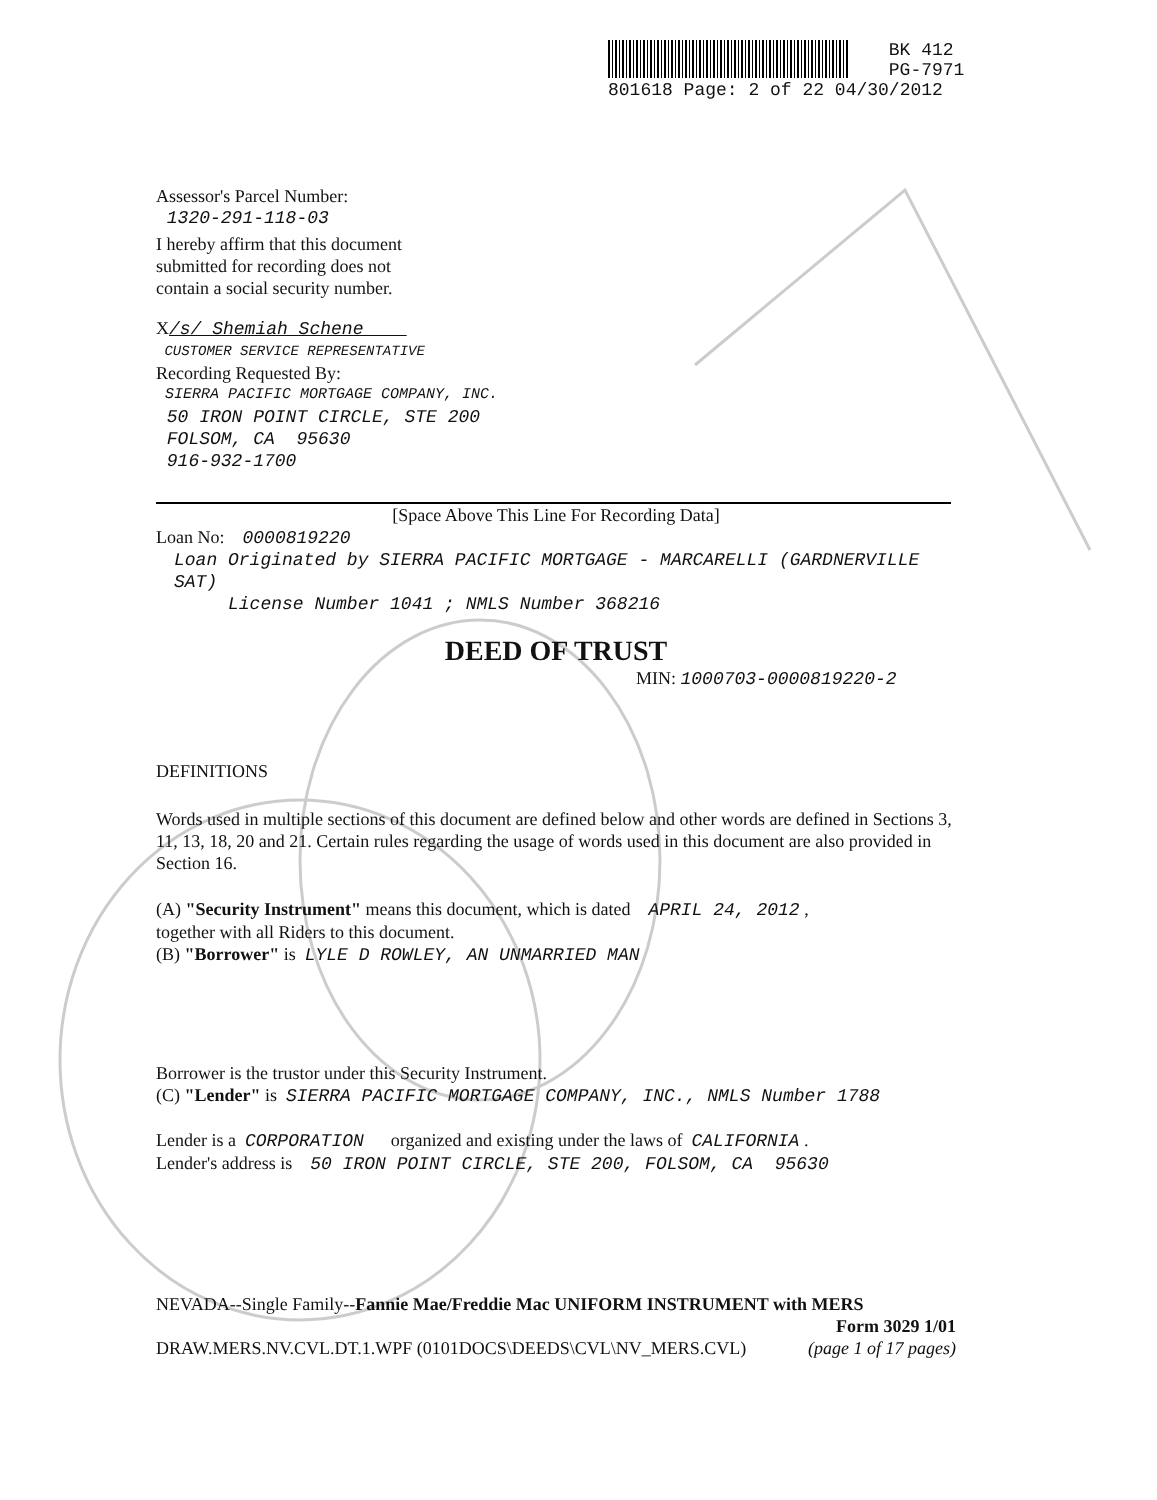BK 412
PG-7971
801618 Page: 2 of 22 04/30/2012
Assessor's Parcel Number:
1320-291-118-03
I hereby affirm that this document
submitted for recording does not
contain a social security number.
X/s/ Shemiah Schene
CUSTOMER SERVICE REPRESENTATIVE
Recording Requested By:
SIERRA PACIFIC MORTGAGE COMPANY, INC.
50 IRON POINT CIRCLE, STE 200
FOLSOM, CA 95630
916-932-1700
[Space Above This Line For Recording Data]
Loan No: 0000819220
Loan Originated by SIERRA PACIFIC MORTGAGE - MARCARELLI (GARDNERVILLE SAT)
License Number 1041 ; NMLS Number 368216
DEED OF TRUST
MIN: 1000703-0000819220-2
DEFINITIONS
Words used in multiple sections of this document are defined below and other words are defined in Sections 3, 11, 13, 18, 20 and 21. Certain rules regarding the usage of words used in this document are also provided in Section 16.
(A) "Security Instrument" means this document, which is dated APRIL 24, 2012 ,
together with all Riders to this document.
(B) "Borrower" is LYLE D ROWLEY, AN UNMARRIED MAN
Borrower is the trustor under this Security Instrument.
(C) "Lender" is SIERRA PACIFIC MORTGAGE COMPANY, INC., NMLS Number 1788
Lender is a CORPORATION organized and existing under the laws of CALIFORNIA .
Lender's address is 50 IRON POINT CIRCLE, STE 200, FOLSOM, CA 95630
NEVADA--Single Family--Fannie Mae/Freddie Mac UNIFORM INSTRUMENT with MERS
Form 3029 1/01
DRAW.MERS.NV.CVL.DT.1.WPF (0101DOCS\DEEDS\CVL\NV_MERS.CVL) (page 1 of 17 pages)